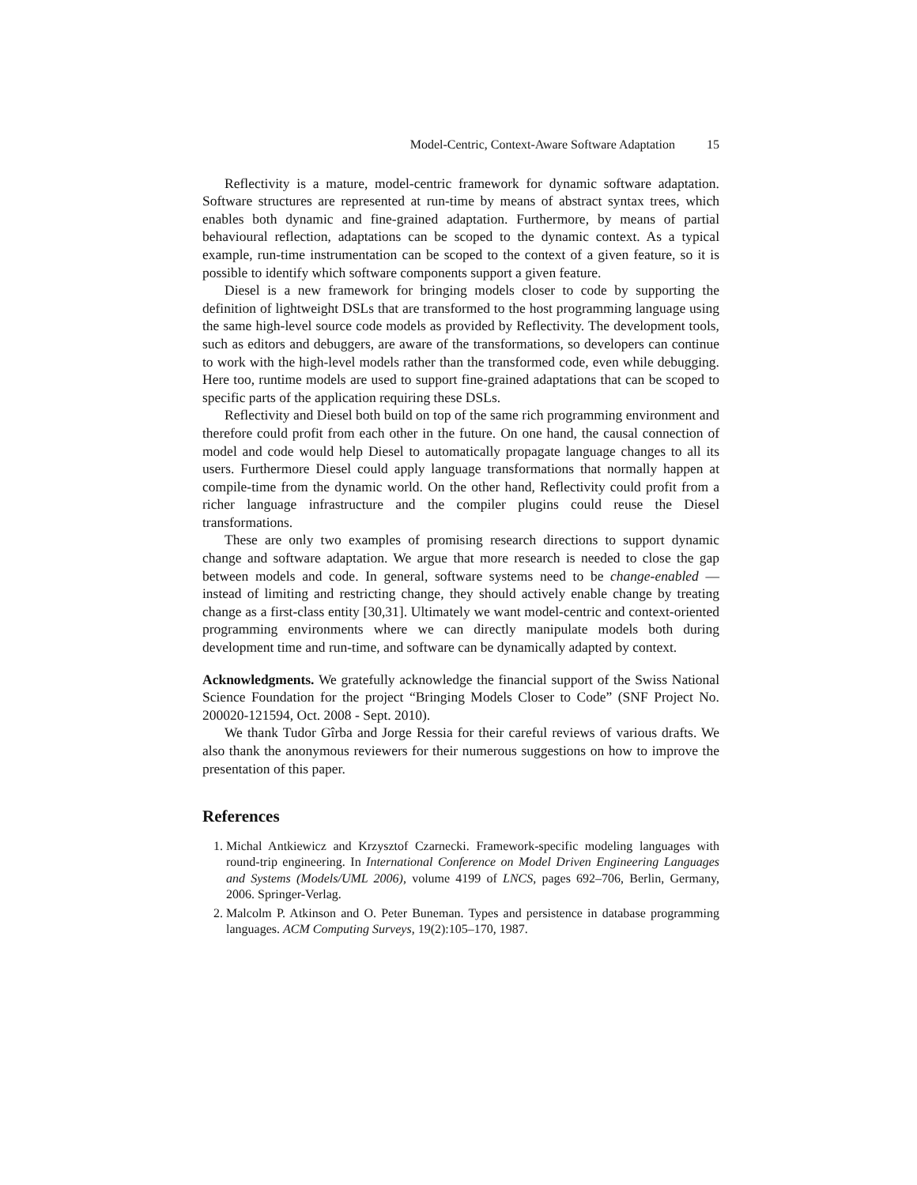Model-Centric, Context-Aware Software Adaptation 15
Reflectivity is a mature, model-centric framework for dynamic software adaptation. Software structures are represented at run-time by means of abstract syntax trees, which enables both dynamic and fine-grained adaptation. Furthermore, by means of partial behavioural reflection, adaptations can be scoped to the dynamic context. As a typical example, run-time instrumentation can be scoped to the context of a given feature, so it is possible to identify which software components support a given feature.
Diesel is a new framework for bringing models closer to code by supporting the definition of lightweight DSLs that are transformed to the host programming language using the same high-level source code models as provided by Reflectivity. The development tools, such as editors and debuggers, are aware of the transformations, so developers can continue to work with the high-level models rather than the transformed code, even while debugging. Here too, runtime models are used to support fine-grained adaptations that can be scoped to specific parts of the application requiring these DSLs.
Reflectivity and Diesel both build on top of the same rich programming environment and therefore could profit from each other in the future. On one hand, the causal connection of model and code would help Diesel to automatically propagate language changes to all its users. Furthermore Diesel could apply language transformations that normally happen at compile-time from the dynamic world. On the other hand, Reflectivity could profit from a richer language infrastructure and the compiler plugins could reuse the Diesel transformations.
These are only two examples of promising research directions to support dynamic change and software adaptation. We argue that more research is needed to close the gap between models and code. In general, software systems need to be change-enabled — instead of limiting and restricting change, they should actively enable change by treating change as a first-class entity [30,31]. Ultimately we want model-centric and context-oriented programming environments where we can directly manipulate models both during development time and run-time, and software can be dynamically adapted by context.
Acknowledgments. We gratefully acknowledge the financial support of the Swiss National Science Foundation for the project “Bringing Models Closer to Code” (SNF Project No. 200020-121594, Oct. 2008 - Sept. 2010).
We thank Tudor Gîrba and Jorge Ressia for their careful reviews of various drafts. We also thank the anonymous reviewers for their numerous suggestions on how to improve the presentation of this paper.
References
1. Michal Antkiewicz and Krzysztof Czarnecki. Framework-specific modeling languages with round-trip engineering. In International Conference on Model Driven Engineering Languages and Systems (Models/UML 2006), volume 4199 of LNCS, pages 692–706, Berlin, Germany, 2006. Springer-Verlag.
2. Malcolm P. Atkinson and O. Peter Buneman. Types and persistence in database programming languages. ACM Computing Surveys, 19(2):105–170, 1987.